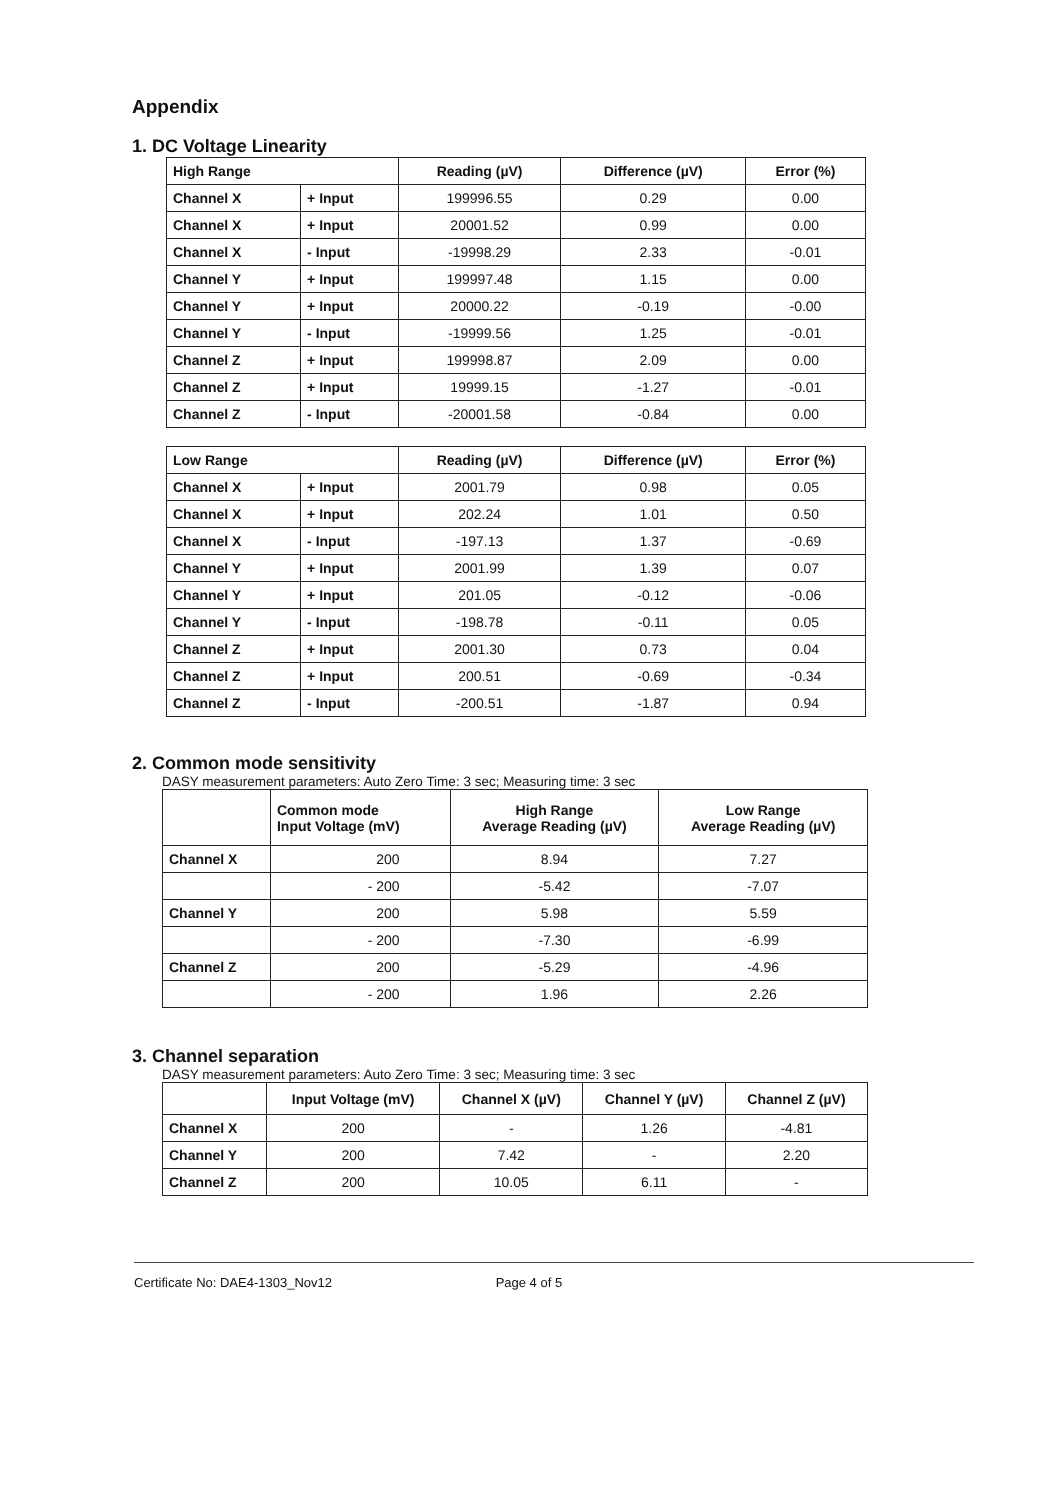Appendix
1. DC Voltage Linearity
| High Range | | Reading (µV) | Difference (µV) | Error (%) |
| --- | --- | --- | --- | --- |
| Channel X | + Input | 199996.55 | 0.29 | 0.00 |
| Channel X | + Input | 20001.52 | 0.99 | 0.00 |
| Channel X | - Input | -19998.29 | 2.33 | -0.01 |
| Channel Y | + Input | 199997.48 | 1.15 | 0.00 |
| Channel Y | + Input | 20000.22 | -0.19 | -0.00 |
| Channel Y | - Input | -19999.56 | 1.25 | -0.01 |
| Channel Z | + Input | 199998.87 | 2.09 | 0.00 |
| Channel Z | + Input | 19999.15 | -1.27 | -0.01 |
| Channel Z | - Input | -20001.58 | -0.84 | 0.00 |
| Low Range | | Reading (µV) | Difference (µV) | Error (%) |
| --- | --- | --- | --- | --- |
| Channel X | + Input | 2001.79 | 0.98 | 0.05 |
| Channel X | + Input | 202.24 | 1.01 | 0.50 |
| Channel X | - Input | -197.13 | 1.37 | -0.69 |
| Channel Y | + Input | 2001.99 | 1.39 | 0.07 |
| Channel Y | + Input | 201.05 | -0.12 | -0.06 |
| Channel Y | - Input | -198.78 | -0.11 | 0.05 |
| Channel Z | + Input | 2001.30 | 0.73 | 0.04 |
| Channel Z | + Input | 200.51 | -0.69 | -0.34 |
| Channel Z | - Input | -200.51 | -1.87 | 0.94 |
2. Common mode sensitivity
DASY measurement parameters: Auto Zero Time: 3 sec; Measuring time: 3 sec
| | Common mode Input Voltage (mV) | High Range Average Reading (µV) | Low Range Average Reading (µV) |
| --- | --- | --- | --- |
| Channel X | 200 | 8.94 | 7.27 |
| | - 200 | -5.42 | -7.07 |
| Channel Y | 200 | 5.98 | 5.59 |
| | - 200 | -7.30 | -6.99 |
| Channel Z | 200 | -5.29 | -4.96 |
| | - 200 | 1.96 | 2.26 |
3. Channel separation
DASY measurement parameters: Auto Zero Time: 3 sec; Measuring time: 3 sec
| | Input Voltage (mV) | Channel X (µV) | Channel Y (µV) | Channel Z (µV) |
| --- | --- | --- | --- | --- |
| Channel X | 200 | - | 1.26 | -4.81 |
| Channel Y | 200 | 7.42 | - | 2.20 |
| Channel Z | 200 | 10.05 | 6.11 | - |
Certificate No: DAE4-1303_Nov12 Page 4 of 5